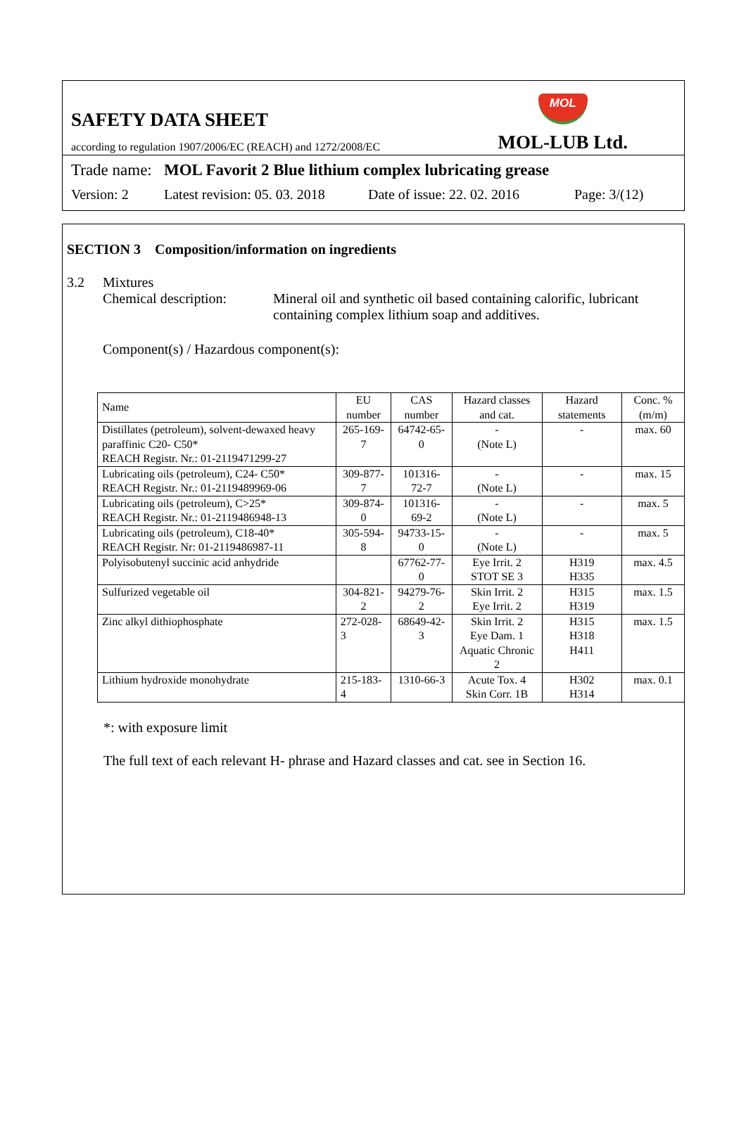SAFETY DATA SHEET
according to regulation 1907/2006/EC (REACH) and 1272/2008/EC
MOL
MOL-LUB Ltd.
Trade name: MOL Favorit 2 Blue lithium complex lubricating grease
Version: 2 Latest revision: 05. 03. 2018 Date of issue: 22. 02. 2016 Page: 3/(12)
SECTION 3 Composition/information on ingredients
3.2 Mixtures
Chemical description: Mineral oil and synthetic oil based containing calorific, lubricant containing complex lithium soap and additives.
Component(s) / Hazardous component(s):
| Name | EU number | CAS number | Hazard classes and cat. | Hazard statements | Conc. %(m/m) |
| --- | --- | --- | --- | --- | --- |
| Distillates (petroleum), solvent-dewaxed heavy paraffinic C20- C50* REACH Registr. Nr.: 01-2119471299-27 | 265-169-7 | 64742-65-0 | - (Note L) | - | max. 60 |
| Lubricating oils (petroleum), C24- C50* REACH Registr. Nr.: 01-2119489969-06 | 309-877-7 | 101316-72-7 | - (Note L) | - | max. 15 |
| Lubricating oils (petroleum), C>25* REACH Registr. Nr.: 01-2119486948-13 | 309-874-0 | 101316-69-2 | - (Note L) | - | max. 5 |
| Lubricating oils (petroleum), C18-40* REACH Registr. Nr: 01-2119486987-11 | 305-594-8 | 94733-15-0 | - (Note L) | - | max. 5 |
| Polyisobutenyl succinic acid anhydride | | 67762-77-0 | Eye Irrit. 2 STOT SE 3 | H319 H335 | max. 4.5 |
| Sulfurized vegetable oil | 304-821-2 | 94279-76-2 | Skin Irrit. 2 Eye Irrit. 2 | H315 H319 | max. 1.5 |
| Zinc alkyl dithiophosphate | 272-028-3 | 68649-42-3 | Skin Irrit. 2 Eye Dam. 1 Aquatic Chronic 2 | H315 H318 H411 | max. 1.5 |
| Lithium hydroxide monohydrate | 215-183-4 | 1310-66-3 | Acute Tox. 4 Skin Corr. 1B | H302 H314 | max. 0.1 |
*: with exposure limit
The full text of each relevant H- phrase and Hazard classes and cat. see in Section 16.